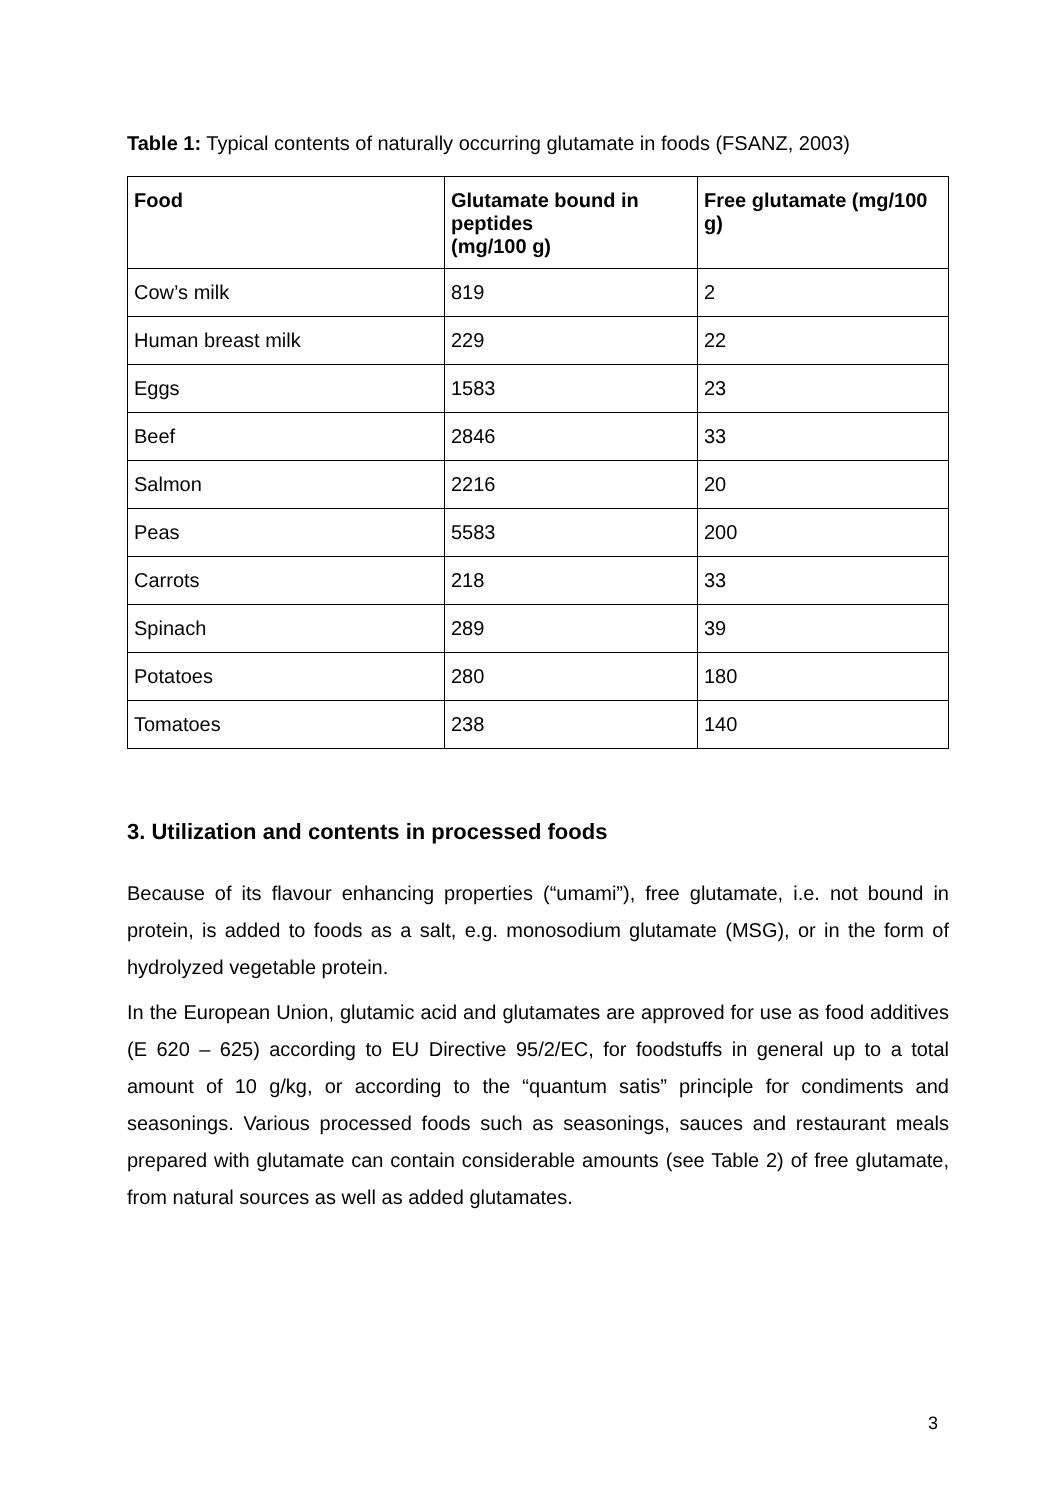Table 1: Typical contents of naturally occurring glutamate in foods (FSANZ, 2003)
| Food | Glutamate bound in peptides (mg/100 g) | Free glutamate (mg/100 g) |
| --- | --- | --- |
| Cow’s milk | 819 | 2 |
| Human breast milk | 229 | 22 |
| Eggs | 1583 | 23 |
| Beef | 2846 | 33 |
| Salmon | 2216 | 20 |
| Peas | 5583 | 200 |
| Carrots | 218 | 33 |
| Spinach | 289 | 39 |
| Potatoes | 280 | 180 |
| Tomatoes | 238 | 140 |
3. Utilization and contents in processed foods
Because of its flavour enhancing properties (“umami”), free glutamate, i.e. not bound in protein, is added to foods as a salt, e.g. monosodium glutamate (MSG), or in the form of hydrolyzed vegetable protein.
In the European Union, glutamic acid and glutamates are approved for use as food additives (E 620 – 625) according to EU Directive 95/2/EC, for foodstuffs in general up to a total amount of 10 g/kg, or according to the “quantum satis” principle for condiments and seasonings. Various processed foods such as seasonings, sauces and restaurant meals prepared with glutamate can contain considerable amounts (see Table 2) of free glutamate, from natural sources as well as added glutamates.
3